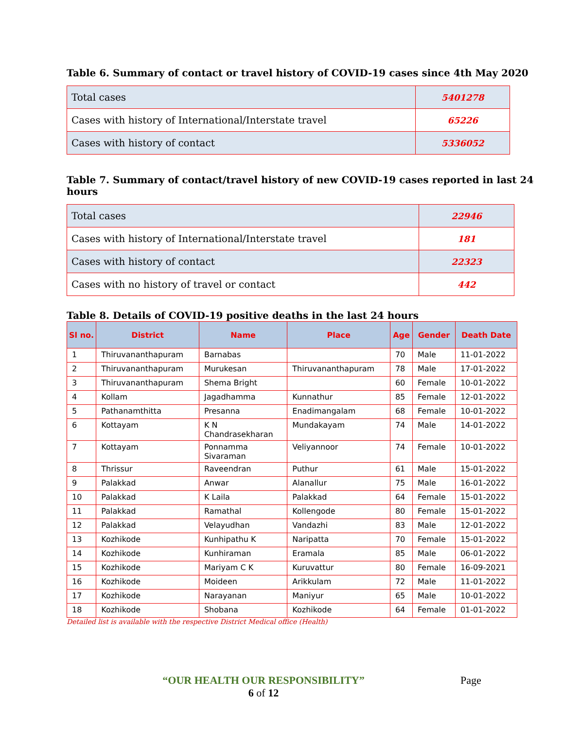Table 6. Summary of contact or travel history of COVID-19 cases since 4th May 2020
| Total cases | 5401278 |
| Cases with history of International/Interstate travel | 65226 |
| Cases with history of contact | 5336052 |
Table 7. Summary of contact/travel history of new COVID-19 cases reported in last 24 hours
| Total cases | 22946 |
| Cases with history of International/Interstate travel | 181 |
| Cases with history of contact | 22323 |
| Cases with no history of travel or contact | 442 |
Table 8. Details of COVID-19 positive deaths in the last 24 hours
| Sl no. | District | Name | Place | Age | Gender | Death Date |
| --- | --- | --- | --- | --- | --- | --- |
| 1 | Thiruvananthapuram | Barnabas | | 70 | Male | 11-01-2022 |
| 2 | Thiruvananthapuram | Murukesan | Thiruvananthapuram | 78 | Male | 17-01-2022 |
| 3 | Thiruvananthapuram | Shema Bright | | 60 | Female | 10-01-2022 |
| 4 | Kollam | Jagadhamma | Kunnathur | 85 | Female | 12-01-2022 |
| 5 | Pathanamthitta | Presanna | Enadimangalam | 68 | Female | 10-01-2022 |
| 6 | Kottayam | K N Chandrasekharan | Mundakayam | 74 | Male | 14-01-2022 |
| 7 | Kottayam | Ponnamma Sivaraman | Veliyannoor | 74 | Female | 10-01-2022 |
| 8 | Thrissur | Raveendran | Puthur | 61 | Male | 15-01-2022 |
| 9 | Palakkad | Anwar | Alanallur | 75 | Male | 16-01-2022 |
| 10 | Palakkad | K Laila | Palakkad | 64 | Female | 15-01-2022 |
| 11 | Palakkad | Ramathal | Kollengode | 80 | Female | 15-01-2022 |
| 12 | Palakkad | Velayudhan | Vandazhi | 83 | Male | 12-01-2022 |
| 13 | Kozhikode | Kunhipathu K | Naripatta | 70 | Female | 15-01-2022 |
| 14 | Kozhikode | Kunhiraman | Eramala | 85 | Male | 06-01-2022 |
| 15 | Kozhikode | Mariyam C K | Kuruvattur | 80 | Female | 16-09-2021 |
| 16 | Kozhikode | Moideen | Arikkulam | 72 | Male | 11-01-2022 |
| 17 | Kozhikode | Narayanan | Maniyur | 65 | Male | 10-01-2022 |
| 18 | Kozhikode | Shobana | Kozhikode | 64 | Female | 01-01-2022 |
Detailed list is available with the respective District Medical office (Health)
“OUR HEALTH OUR RESPONSIBILITY”
6 of 12
Page